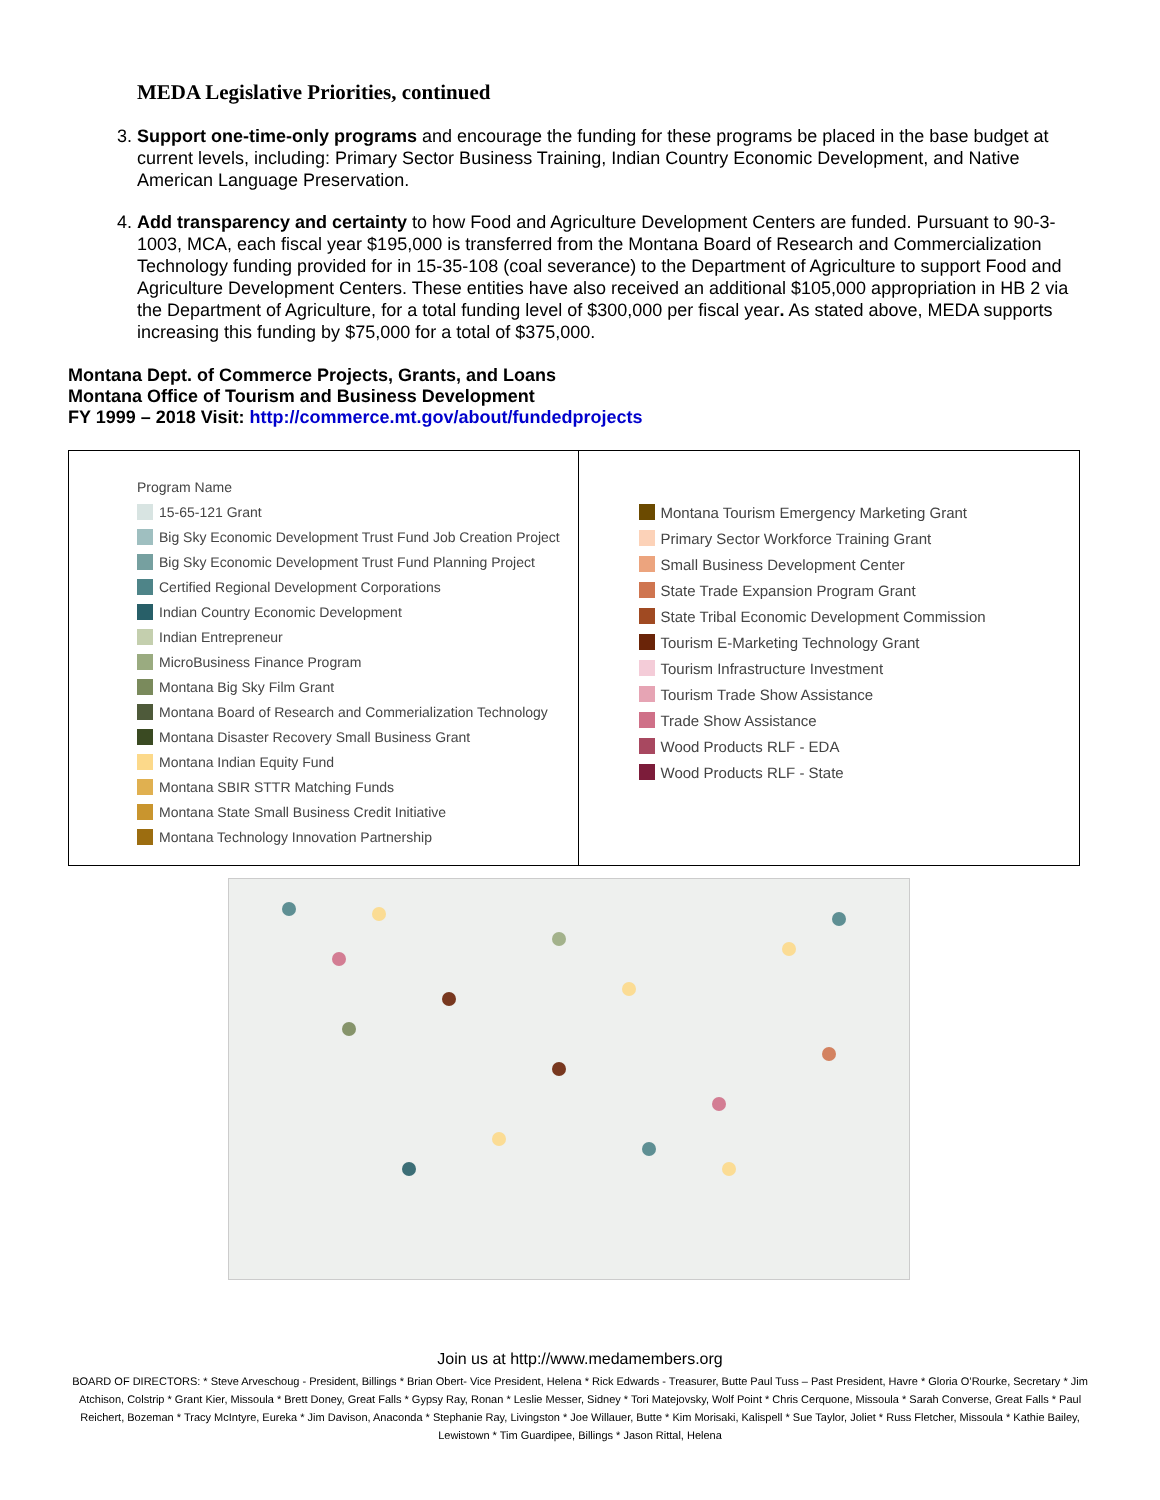MEDA Legislative Priorities, continued
3. Support one-time-only programs and encourage the funding for these programs be placed in the base budget at current levels, including: Primary Sector Business Training, Indian Country Economic Development, and Native American Language Preservation.
4. Add transparency and certainty to how Food and Agriculture Development Centers are funded. Pursuant to 90-3-1003, MCA, each fiscal year $195,000 is transferred from the Montana Board of Research and Commercialization Technology funding provided for in 15-35-108 (coal severance) to the Department of Agriculture to support Food and Agriculture Development Centers. These entities have also received an additional $105,000 appropriation in HB 2 via the Department of Agriculture, for a total funding level of $300,000 per fiscal year. As stated above, MEDA supports increasing this funding by $75,000 for a total of $375,000.
Montana Dept. of Commerce Projects, Grants, and Loans
Montana Office of Tourism and Business Development
FY 1999 – 2018 Visit: http://commerce.mt.gov/about/fundedprojects
Program Name
15-65-121 Grant
Big Sky Economic Development Trust Fund Job Creation Project
Big Sky Economic Development Trust Fund Planning Project
Certified Regional Development Corporations
Indian Country Economic Development
Indian Entrepreneur
MicroBusiness Finance Program
Montana Big Sky Film Grant
Montana Board of Research and Commerialization Technology
Montana Disaster Recovery Small Business Grant
Montana Indian Equity Fund
Montana SBIR STTR Matching Funds
Montana State Small Business Credit Initiative
Montana Technology Innovation Partnership
Montana Tourism Emergency Marketing Grant
Primary Sector Workforce Training Grant
Small Business Development Center
State Trade Expansion Program Grant
State Tribal Economic Development Commission
Tourism E-Marketing Technology Grant
Tourism Infrastructure Investment
Tourism Trade Show Assistance
Trade Show Assistance
Wood Products RLF - EDA
Wood Products RLF - State
Join us at http://www.medamembers.org
BOARD OF DIRECTORS: * Steve Arveschoug - President, Billings * Brian Obert- Vice President, Helena * Rick Edwards - Treasurer, Butte Paul Tuss – Past President, Havre * Gloria O’Rourke, Secretary * Jim Atchison, Colstrip * Grant Kier, Missoula * Brett Doney, Great Falls * Gypsy Ray, Ronan * Leslie Messer, Sidney * Tori Matejovsky, Wolf Point * Chris Cerquone, Missoula * Sarah Converse, Great Falls * Paul Reichert, Bozeman * Tracy McIntyre, Eureka * Jim Davison, Anaconda * Stephanie Ray, Livingston * Joe Willauer, Butte * Kim Morisaki, Kalispell * Sue Taylor, Joliet * Russ Fletcher, Missoula * Kathie Bailey, Lewistown * Tim Guardipee, Billings * Jason Rittal, Helena